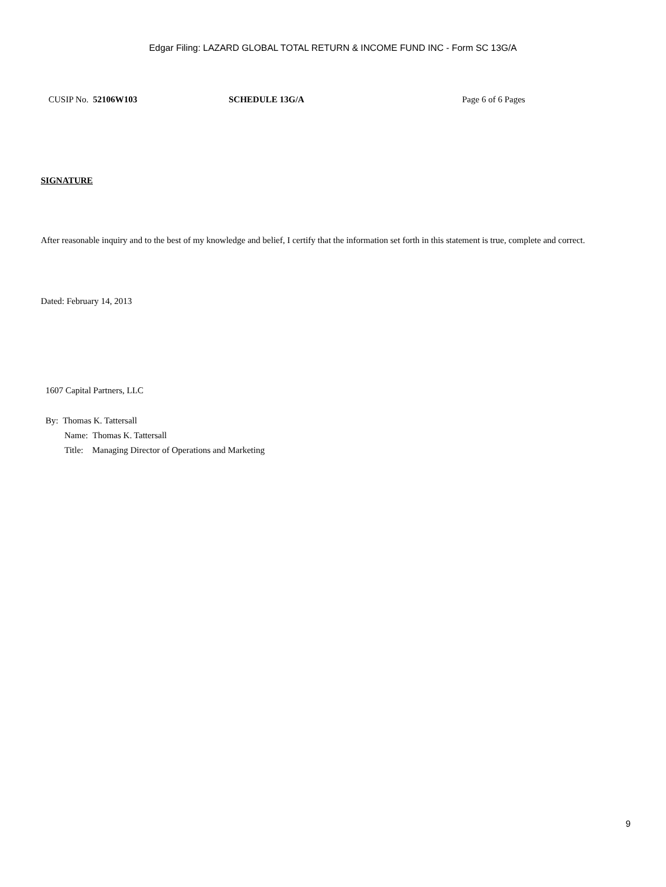Edgar Filing: LAZARD GLOBAL TOTAL RETURN & INCOME FUND INC - Form SC 13G/A
CUSIP No. 52106W103 SCHEDULE 13G/A Page 6 of 6 Pages
SIGNATURE
After reasonable inquiry and to the best of my knowledge and belief, I certify that the information set forth in this statement is true, complete and correct.
Dated: February 14, 2013
1607 Capital Partners, LLC
By: Thomas K. Tattersall
Name: Thomas K. Tattersall
Title: Managing Director of Operations and Marketing
9